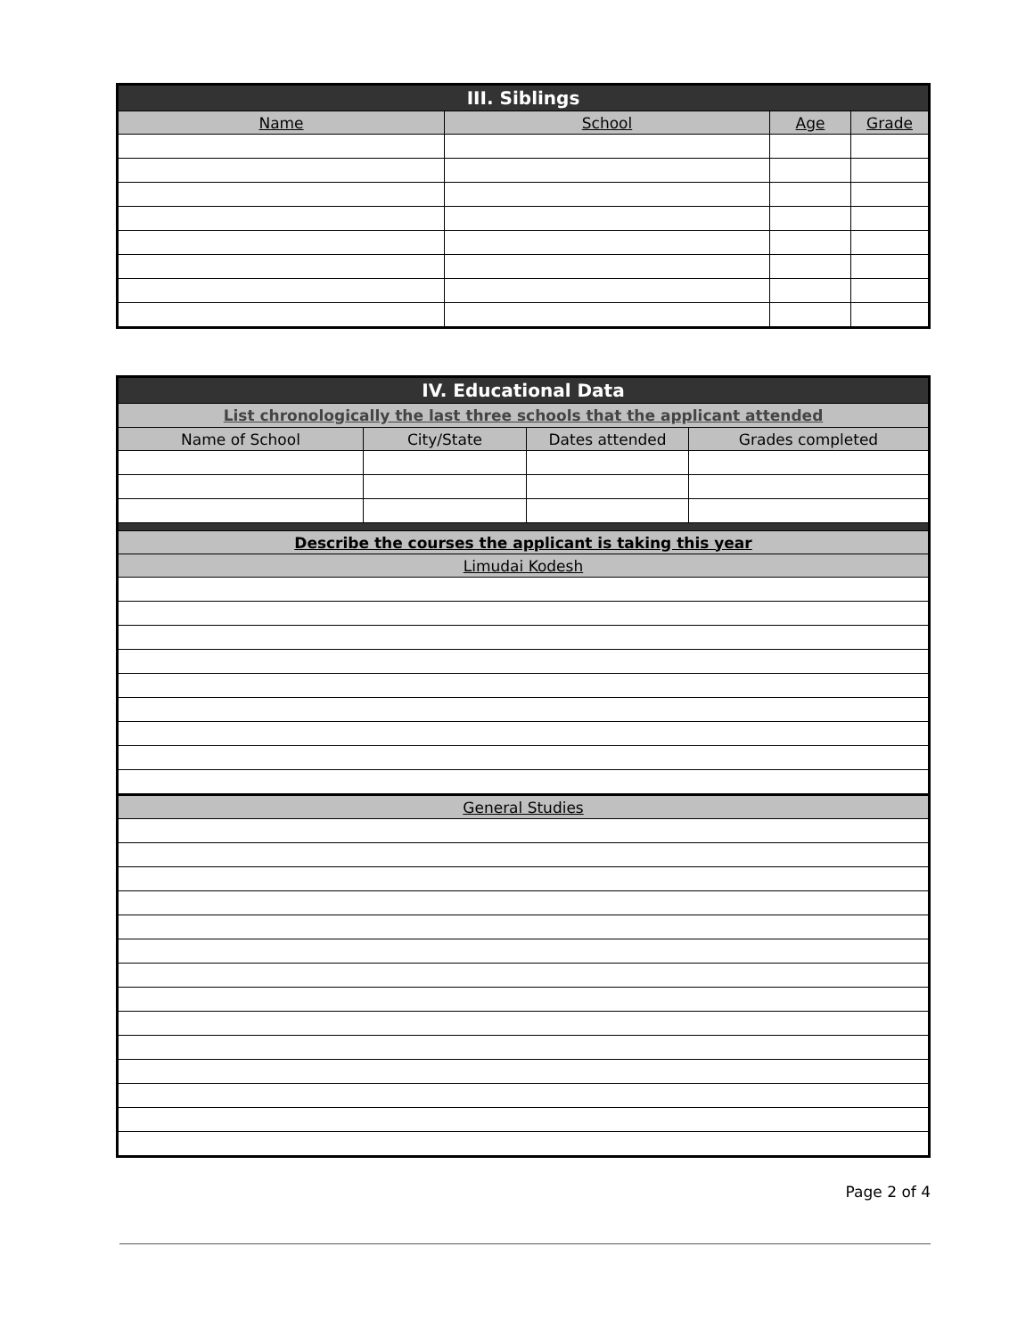| III. Siblings | | | |
| --- | --- | --- | --- |
| Name | School | Age | Grade |
| IV. Educational Data | | | |
| --- | --- | --- | --- |
| List chronologically the last three schools that the applicant attended | | | |
| Name of School | City/State | Dates attended | Grades completed |
| Describe the courses the applicant is taking this year | | | |
| Limudai Kodesh | | | |
| General Studies | | | |
Page 2 of 4